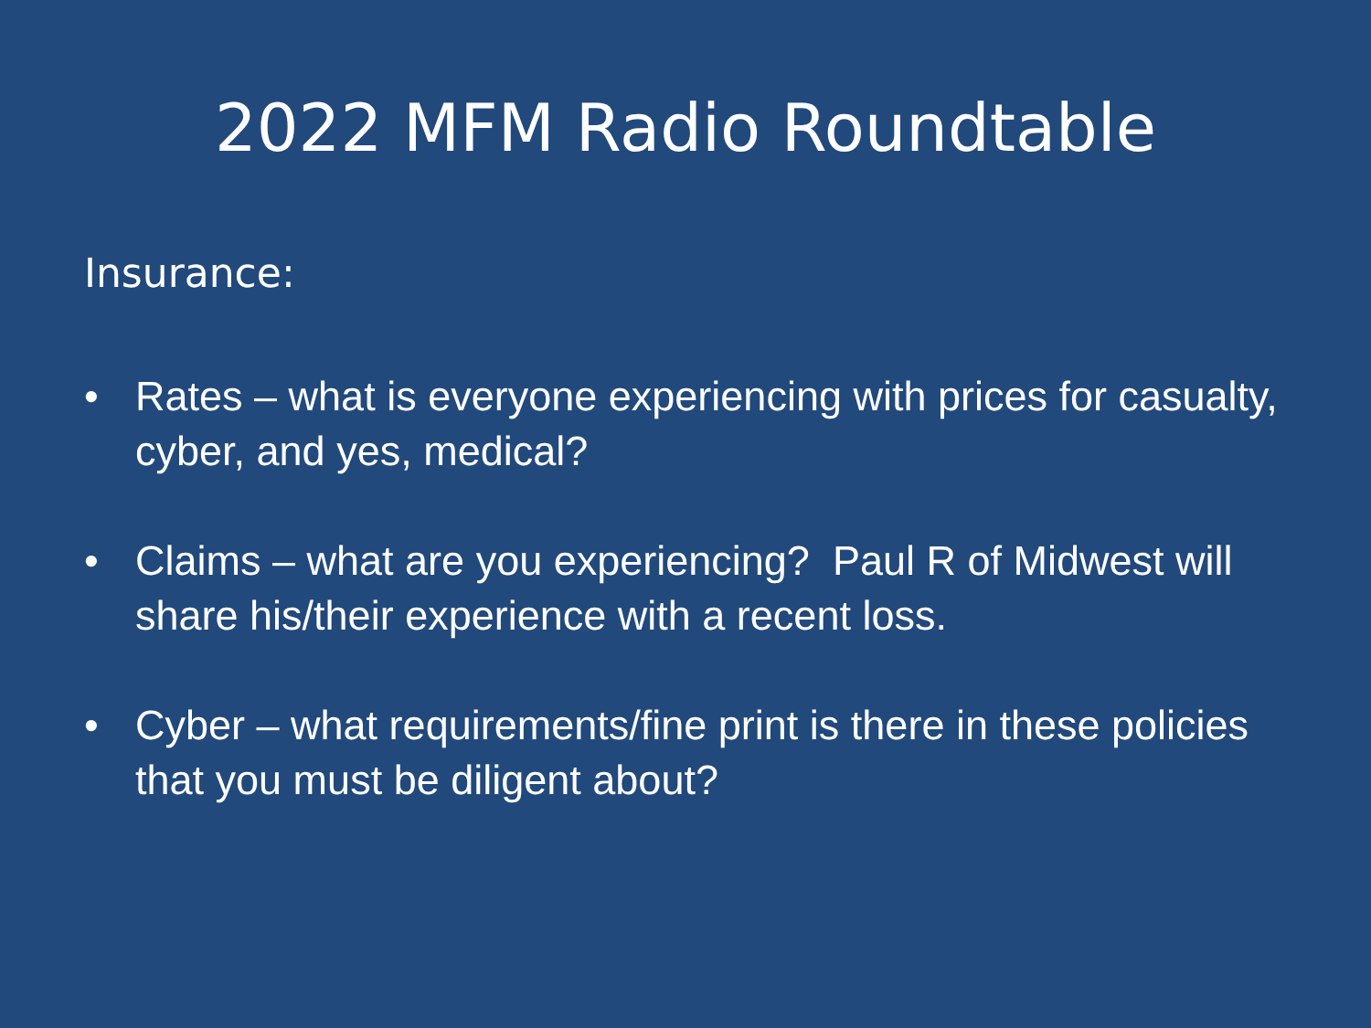2022 MFM Radio Roundtable
Insurance:
• Rates – what is everyone experiencing with prices for casualty, cyber, and yes, medical?
• Claims – what are you experiencing? Paul R of Midwest will share his/their experience with a recent loss.
• Cyber – what requirements/fine print is there in these policies that you must be diligent about?